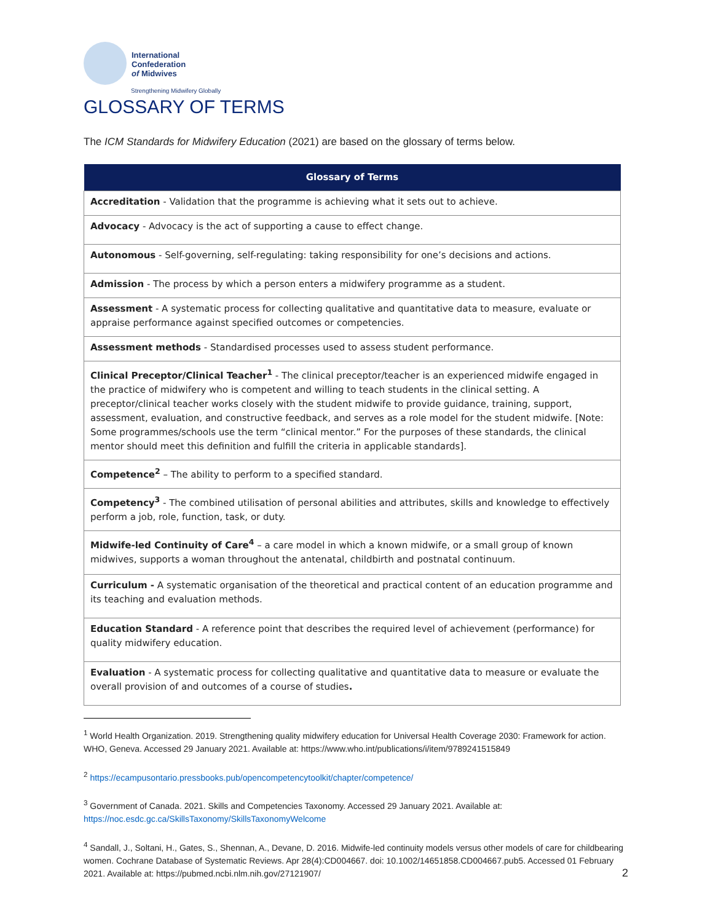International
Confederation
of Midwives
Strengthening Midwifery Globally
GLOSSARY OF TERMS
The ICM Standards for Midwifery Education (2021) are based on the glossary of terms below.
| Glossary of Terms |
| --- |
| Accreditation - Validation that the programme is achieving what it sets out to achieve. |
| Advocacy - Advocacy is the act of supporting a cause to effect change. |
| Autonomous - Self-governing, self-regulating: taking responsibility for one’s decisions and actions. |
| Admission - The process by which a person enters a midwifery programme as a student. |
| Assessment - A systematic process for collecting qualitative and quantitative data to measure, evaluate or appraise performance against specified outcomes or competencies. |
| Assessment methods - Standardised processes used to assess student performance. |
| Clinical Preceptor/Clinical Teacher<sup>1</sup> - The clinical preceptor/teacher is an experienced midwife engaged in the practice of midwifery who is competent and willing to teach students in the clinical setting. A preceptor/clinical teacher works closely with the student midwife to provide guidance, training, support, assessment, evaluation, and constructive feedback, and serves as a role model for the student midwife. [Note: Some programmes/schools use the term “clinical mentor.” For the purposes of these standards, the clinical mentor should meet this definition and fulfill the criteria in applicable standards]. |
| Competence<sup>2</sup> – The ability to perform to a specified standard. |
| Competency<sup>3</sup> - The combined utilisation of personal abilities and attributes, skills and knowledge to effectively perform a job, role, function, task, or duty. |
| Midwife-led Continuity of Care<sup>4</sup> – a care model in which a known midwife, or a small group of known midwives, supports a woman throughout the antenatal, childbirth and postnatal continuum. |
| Curriculum - A systematic organisation of the theoretical and practical content of an education programme and its teaching and evaluation methods. |
| Education Standard - A reference point that describes the required level of achievement (performance) for quality midwifery education. |
| Evaluation - A systematic process for collecting qualitative and quantitative data to measure or evaluate the overall provision of and outcomes of a course of studies . |
<sup>1</sup> World Health Organization. 2019. Strengthening quality midwifery education for Universal Health Coverage 2030: Framework for action. WHO, Geneva. Accessed 29 January 2021. Available at: https://www.who.int/publications/i/item/9789241515849
<sup>2</sup> https://ecampusontario.pressbooks.pub/opencompetencytoolkit/chapter/competence/
<sup>3</sup> Government of Canada. 2021. Skills and Competencies Taxonomy. Accessed 29 January 2021. Available at: https://noc.esdc.gc.ca/SkillsTaxonomy/SkillsTaxonomyWelcome
<sup>4</sup> Sandall, J., Soltani, H., Gates, S., Shennan, A., Devane, D. 2016. Midwife-led continuity models versus other models of care for childbearing women. Cochrane Database of Systematic Reviews. Apr 28(4):CD004667. doi: 10.1002/14651858.CD004667.pub5. Accessed 01 February 2021. Available at: https://pubmed.ncbi.nlm.nih.gov/27121907/
2